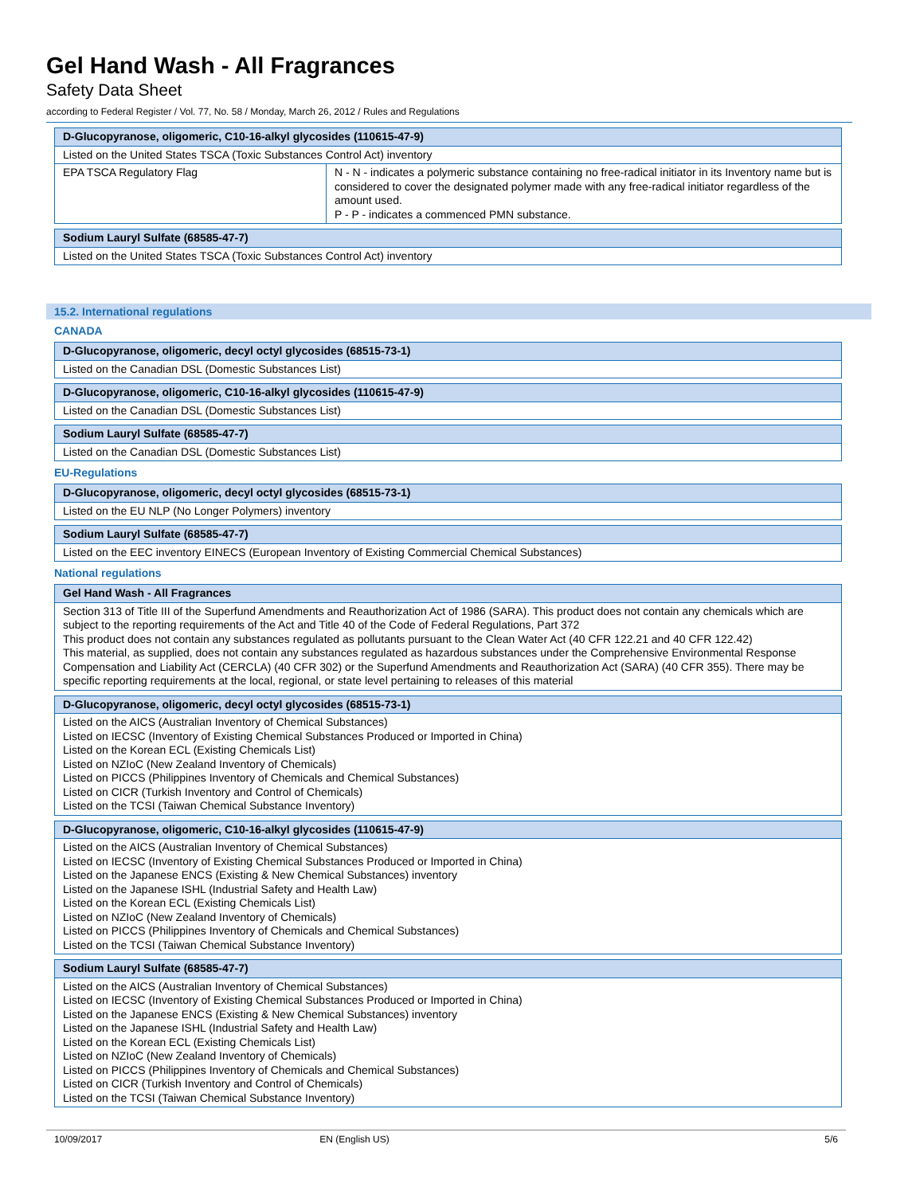Gel Hand Wash - All Fragrances
Safety Data Sheet
according to Federal Register / Vol. 77, No. 58 / Monday, March 26, 2012 / Rules and Regulations
| D-Glucopyranose, oligomeric, C10-16-alkyl glycosides (110615-47-9) | |
| --- | --- |
| Listed on the United States TSCA (Toxic Substances Control Act) inventory | |
| EPA TSCA Regulatory Flag | N - N - indicates a polymeric substance containing no free-radical initiator in its Inventory name but is considered to cover the designated polymer made with any free-radical initiator regardless of the amount used. P - P - indicates a commenced PMN substance. |
| Sodium Lauryl Sulfate (68585-47-7) |
| --- |
| Listed on the United States TSCA (Toxic Substances Control Act) inventory |
15.2. International regulations
CANADA
| D-Glucopyranose, oligomeric, decyl octyl glycosides (68515-73-1) |
| --- |
| Listed on the Canadian DSL (Domestic Substances List) |
| D-Glucopyranose, oligomeric, C10-16-alkyl glycosides (110615-47-9) |
| --- |
| Listed on the Canadian DSL (Domestic Substances List) |
| Sodium Lauryl Sulfate (68585-47-7) |
| --- |
| Listed on the Canadian DSL (Domestic Substances List) |
EU-Regulations
| D-Glucopyranose, oligomeric, decyl octyl glycosides (68515-73-1) |
| --- |
| Listed on the EU NLP (No Longer Polymers) inventory |
| Sodium Lauryl Sulfate (68585-47-7) |
| --- |
| Listed on the EEC inventory EINECS (European Inventory of Existing Commercial Chemical Substances) |
National regulations
| Gel Hand Wash - All Fragrances |
| --- |
| Section 313 of Title III of the Superfund Amendments and Reauthorization Act of 1986 (SARA). This product does not contain any chemicals which are subject to the reporting requirements of the Act and Title 40 of the Code of Federal Regulations, Part 372 This product does not contain any substances regulated as pollutants pursuant to the Clean Water Act (40 CFR 122.21 and 40 CFR 122.42) This material, as supplied, does not contain any substances regulated as hazardous substances under the Comprehensive Environmental Response Compensation and Liability Act (CERCLA) (40 CFR 302) or the Superfund Amendments and Reauthorization Act (SARA) (40 CFR 355). There may be specific reporting requirements at the local, regional, or state level pertaining to releases of this material |
| D-Glucopyranose, oligomeric, decyl octyl glycosides (68515-73-1) |
| --- |
| Listed on the AICS (Australian Inventory of Chemical Substances) Listed on IECSC (Inventory of Existing Chemical Substances Produced or Imported in China) Listed on the Korean ECL (Existing Chemicals List) Listed on NZIoC (New Zealand Inventory of Chemicals) Listed on PICCS (Philippines Inventory of Chemicals and Chemical Substances) Listed on CICR (Turkish Inventory and Control of Chemicals) Listed on the TCSI (Taiwan Chemical Substance Inventory) |
| D-Glucopyranose, oligomeric, C10-16-alkyl glycosides (110615-47-9) |
| --- |
| Listed on the AICS (Australian Inventory of Chemical Substances) Listed on IECSC (Inventory of Existing Chemical Substances Produced or Imported in China) Listed on the Japanese ENCS (Existing & New Chemical Substances) inventory Listed on the Japanese ISHL (Industrial Safety and Health Law) Listed on the Korean ECL (Existing Chemicals List) Listed on NZIoC (New Zealand Inventory of Chemicals) Listed on PICCS (Philippines Inventory of Chemicals and Chemical Substances) Listed on the TCSI (Taiwan Chemical Substance Inventory) |
| Sodium Lauryl Sulfate (68585-47-7) |
| --- |
| Listed on the AICS (Australian Inventory of Chemical Substances) Listed on IECSC (Inventory of Existing Chemical Substances Produced or Imported in China) Listed on the Japanese ENCS (Existing & New Chemical Substances) inventory Listed on the Japanese ISHL (Industrial Safety and Health Law) Listed on the Korean ECL (Existing Chemicals List) Listed on NZIoC (New Zealand Inventory of Chemicals) Listed on PICCS (Philippines Inventory of Chemicals and Chemical Substances) Listed on CICR (Turkish Inventory and Control of Chemicals) Listed on the TCSI (Taiwan Chemical Substance Inventory) |
10/09/2017 EN (English US) 5/6